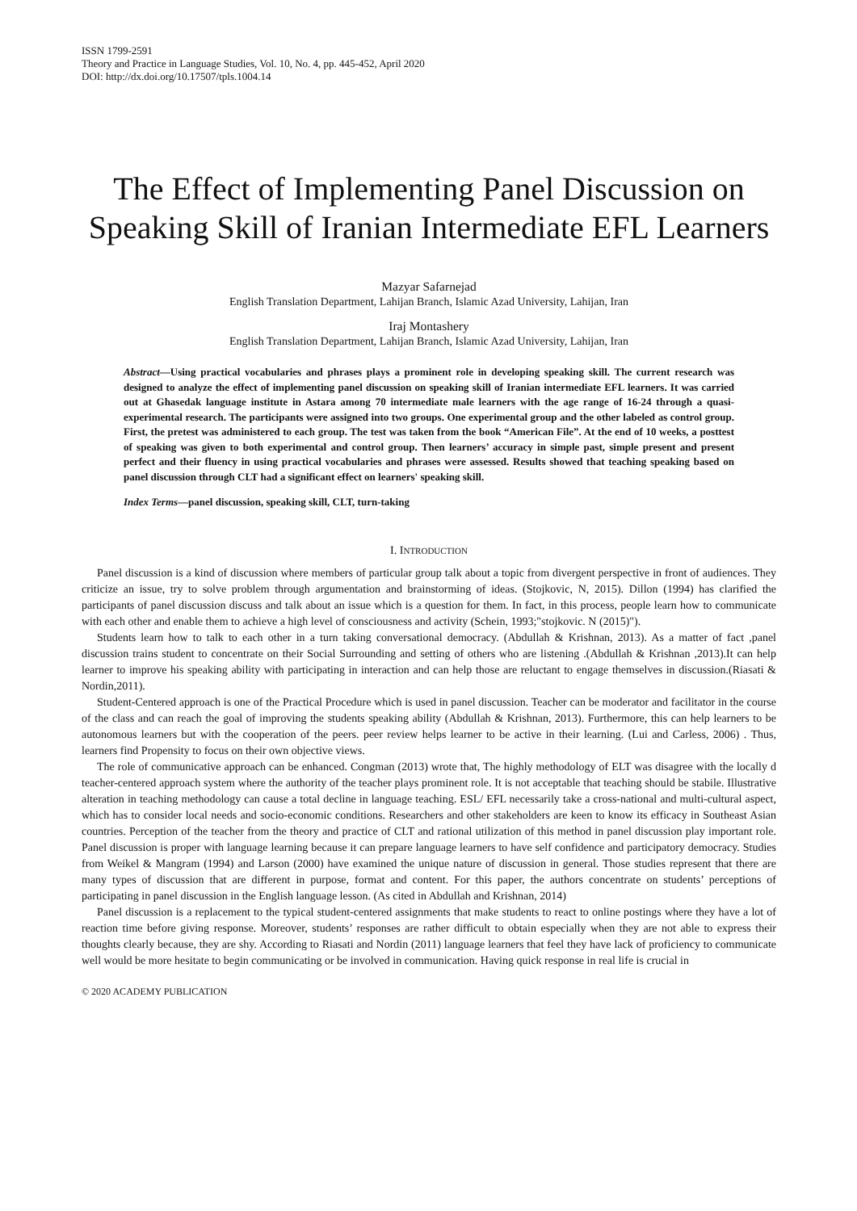ISSN 1799-2591
Theory and Practice in Language Studies, Vol. 10, No. 4, pp. 445-452, April 2020
DOI: http://dx.doi.org/10.17507/tpls.1004.14
The Effect of Implementing Panel Discussion on Speaking Skill of Iranian Intermediate EFL Learners
Mazyar Safarnejad
English Translation Department, Lahijan Branch, Islamic Azad University, Lahijan, Iran
Iraj Montashery
English Translation Department, Lahijan Branch, Islamic Azad University, Lahijan, Iran
Abstract—Using practical vocabularies and phrases plays a prominent role in developing speaking skill. The current research was designed to analyze the effect of implementing panel discussion on speaking skill of Iranian intermediate EFL learners. It was carried out at Ghasedak language institute in Astara among 70 intermediate male learners with the age range of 16-24 through a quasi-experimental research. The participants were assigned into two groups. One experimental group and the other labeled as control group. First, the pretest was administered to each group. The test was taken from the book “American File”. At the end of 10 weeks, a posttest of speaking was given to both experimental and control group. Then learners’ accuracy in simple past, simple present and present perfect and their fluency in using practical vocabularies and phrases were assessed. Results showed that teaching speaking based on panel discussion through CLT had a significant effect on learners' speaking skill.
Index Terms—panel discussion, speaking skill, CLT, turn-taking
I. INTRODUCTION
Panel discussion is a kind of discussion where members of particular group talk about a topic from divergent perspective in front of audiences. They criticize an issue, try to solve problem through argumentation and brainstorming of ideas. (Stojkovic, N, 2015). Dillon (1994) has clarified the participants of panel discussion discuss and talk about an issue which is a question for them. In fact, in this process, people learn how to communicate with each other and enable them to achieve a high level of consciousness and activity (Schein, 1993;"stojkovic. N (2015)").
Students learn how to talk to each other in a turn taking conversational democracy. (Abdullah & Krishnan, 2013). As a matter of fact ,panel discussion trains student to concentrate on their Social Surrounding and setting of others who are listening .(Abdullah & Krishnan ,2013).It can help learner to improve his speaking ability with participating in interaction and can help those are reluctant to engage themselves in discussion.(Riasati & Nordin,2011).
Student-Centered approach is one of the Practical Procedure which is used in panel discussion. Teacher can be moderator and facilitator in the course of the class and can reach the goal of improving the students speaking ability (Abdullah & Krishnan, 2013). Furthermore, this can help learners to be autonomous learners but with the cooperation of the peers. peer review helps learner to be active in their learning. (Lui and Carless, 2006) . Thus, learners find Propensity to focus on their own objective views.
The role of communicative approach can be enhanced. Congman (2013) wrote that, The highly methodology of ELT was disagree with the locally d teacher-centered approach system where the authority of the teacher plays prominent role. It is not acceptable that teaching should be stabile. Illustrative alteration in teaching methodology can cause a total decline in language teaching. ESL/ EFL necessarily take a cross-national and multi-cultural aspect, which has to consider local needs and socio-economic conditions. Researchers and other stakeholders are keen to know its efficacy in Southeast Asian countries. Perception of the teacher from the theory and practice of CLT and rational utilization of this method in panel discussion play important role. Panel discussion is proper with language learning because it can prepare language learners to have self confidence and participatory democracy. Studies from Weikel & Mangram (1994) and Larson (2000) have examined the unique nature of discussion in general. Those studies represent that there are many types of discussion that are different in purpose, format and content. For this paper, the authors concentrate on students’ perceptions of participating in panel discussion in the English language lesson. (As cited in Abdullah and Krishnan, 2014)
Panel discussion is a replacement to the typical student-centered assignments that make students to react to online postings where they have a lot of reaction time before giving response. Moreover, students’ responses are rather difficult to obtain especially when they are not able to express their thoughts clearly because, they are shy. According to Riasati and Nordin (2011) language learners that feel they have lack of proficiency to communicate well would be more hesitate to begin communicating or be involved in communication. Having quick response in real life is crucial in
© 2020 ACADEMY PUBLICATION